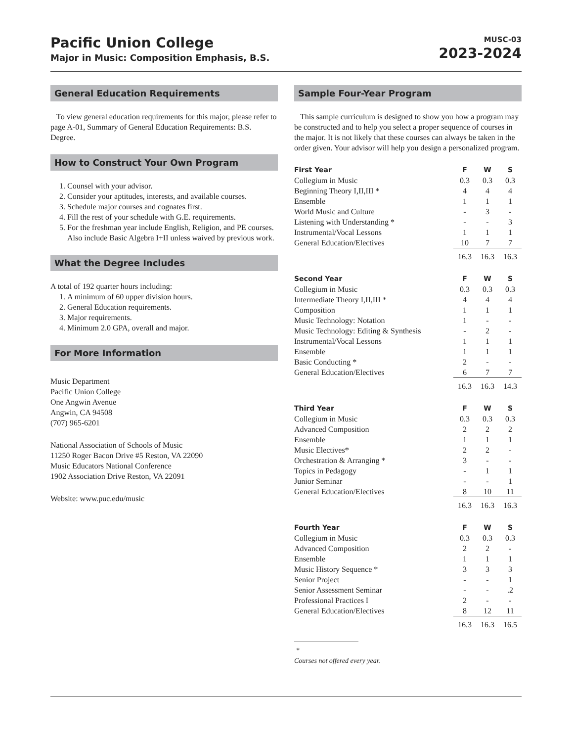Pacific Union College
Major in Music: Composition Emphasis, B.S.
MUSC-03
2023-2024
General Education Requirements
To view general education requirements for this major, please refer to page A-01, Summary of General Education Requirements: B.S. Degree.
How to Construct Your Own Program
1. Counsel with your advisor.
2. Consider your aptitudes, interests, and available courses.
3. Schedule major courses and cognates first.
4. Fill the rest of your schedule with G.E. requirements.
5. For the freshman year include English, Religion, and PE courses. Also include Basic Algebra I+II unless waived by previous work.
What the Degree Includes
A total of 192 quarter hours including:
1. A minimum of 60 upper division hours.
2. General Education requirements.
3. Major requirements.
4. Minimum 2.0 GPA, overall and major.
For More Information
Music Department
Pacific Union College
One Angwin Avenue
Angwin, CA 94508
(707) 965-6201
National Association of Schools of Music
11250 Roger Bacon Drive #5 Reston, VA 22090
Music Educators National Conference
1902 Association Drive Reston, VA 22091
Website: www.puc.edu/music
Sample Four-Year Program
This sample curriculum is designed to show you how a program may be constructed and to help you select a proper sequence of courses in the major. It is not likely that these courses can always be taken in the order given. Your advisor will help you design a personalized program.
| First Year | F | W | S |
| --- | --- | --- | --- |
| Collegium in Music | 0.3 | 0.3 | 0.3 |
| Beginning Theory I,II,III * | 4 | 4 | 4 |
| Ensemble | 1 | 1 | 1 |
| World Music and Culture | - | 3 | - |
| Listening with Understanding * | - | - | 3 |
| Instrumental/Vocal Lessons | 1 | 1 | 1 |
| General Education/Electives | 10 | 7 | 7 |
| | 16.3 | 16.3 | 16.3 |
| Second Year | F | W | S |
| --- | --- | --- | --- |
| Collegium in Music | 0.3 | 0.3 | 0.3 |
| Intermediate Theory I,II,III * | 4 | 4 | 4 |
| Composition | 1 | 1 | 1 |
| Music Technology: Notation | 1 | - | - |
| Music Technology: Editing & Synthesis | - | 2 | - |
| Instrumental/Vocal Lessons | 1 | 1 | 1 |
| Ensemble | 1 | 1 | 1 |
| Basic Conducting * | 2 | - | - |
| General Education/Electives | 6 | 7 | 7 |
| | 16.3 | 16.3 | 14.3 |
| Third Year | F | W | S |
| --- | --- | --- | --- |
| Collegium in Music | 0.3 | 0.3 | 0.3 |
| Advanced Composition | 2 | 2 | 2 |
| Ensemble | 1 | 1 | 1 |
| Music Electives* | 2 | 2 | - |
| Orchestration & Arranging * | 3 | - | - |
| Topics in Pedagogy | - | 1 | 1 |
| Junior Seminar | - | - | 1 |
| General Education/Electives | 8 | 10 | 11 |
| | 16.3 | 16.3 | 16.3 |
| Fourth Year | F | W | S |
| --- | --- | --- | --- |
| Collegium in Music | 0.3 | 0.3 | 0.3 |
| Advanced Composition | 2 | 2 | - |
| Ensemble | 1 | 1 | 1 |
| Music History Sequence * | 3 | 3 | 3 |
| Senior Project | - | - | 1 |
| Senior Assessment Seminar | - | - | .2 |
| Professional Practices I | 2 | - | - |
| General Education/Electives | 8 | 12 | 11 |
| | 16.3 | 16.3 | 16.5 |
* Courses not offered every year.